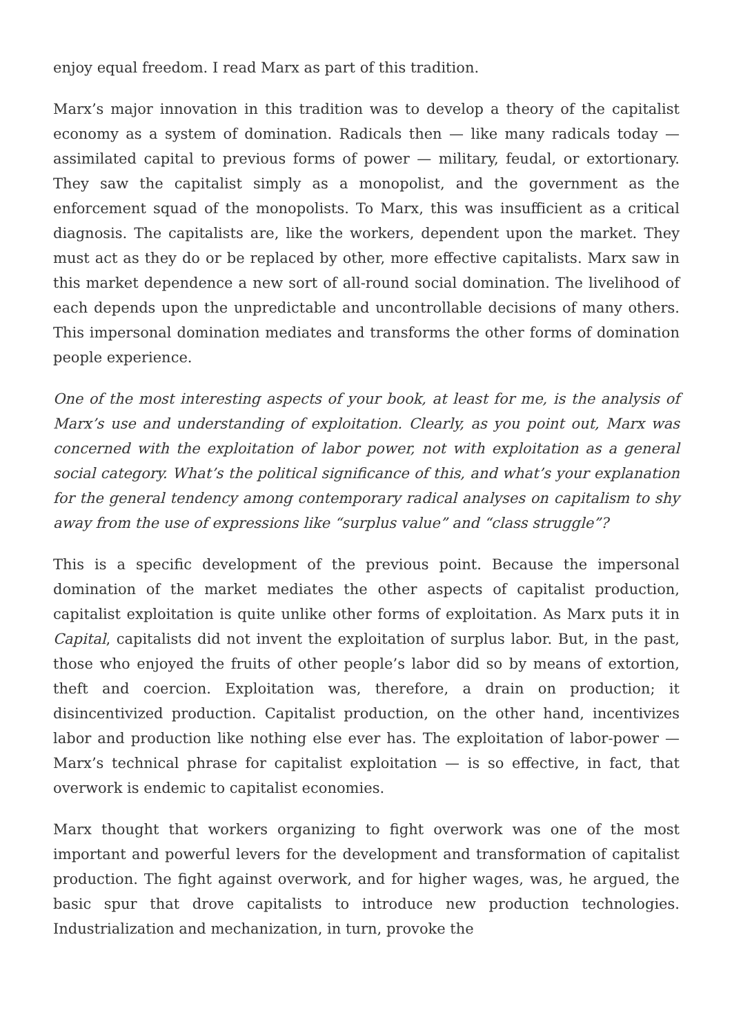enjoy equal freedom. I read Marx as part of this tradition.
Marx’s major innovation in this tradition was to develop a theory of the capitalist economy as a system of domination. Radicals then — like many radicals today — assimilated capital to previous forms of power — military, feudal, or extortionary. They saw the capitalist simply as a monopolist, and the government as the enforcement squad of the monopolists. To Marx, this was insufficient as a critical diagnosis. The capitalists are, like the workers, dependent upon the market. They must act as they do or be replaced by other, more effective capitalists. Marx saw in this market dependence a new sort of all-round social domination. The livelihood of each depends upon the unpredictable and uncontrollable decisions of many others. This impersonal domination mediates and transforms the other forms of domination people experience.
One of the most interesting aspects of your book, at least for me, is the analysis of Marx’s use and understanding of exploitation. Clearly, as you point out, Marx was concerned with the exploitation of labor power, not with exploitation as a general social category. What’s the political significance of this, and what’s your explanation for the general tendency among contemporary radical analyses on capitalism to shy away from the use of expressions like “surplus value” and “class struggle”?
This is a specific development of the previous point. Because the impersonal domination of the market mediates the other aspects of capitalist production, capitalist exploitation is quite unlike other forms of exploitation. As Marx puts it in Capital, capitalists did not invent the exploitation of surplus labor. But, in the past, those who enjoyed the fruits of other people’s labor did so by means of extortion, theft and coercion. Exploitation was, therefore, a drain on production; it disincentivized production. Capitalist production, on the other hand, incentivizes labor and production like nothing else ever has. The exploitation of labor-power — Marx’s technical phrase for capitalist exploitation — is so effective, in fact, that overwork is endemic to capitalist economies.
Marx thought that workers organizing to fight overwork was one of the most important and powerful levers for the development and transformation of capitalist production. The fight against overwork, and for higher wages, was, he argued, the basic spur that drove capitalists to introduce new production technologies. Industrialization and mechanization, in turn, provoke the